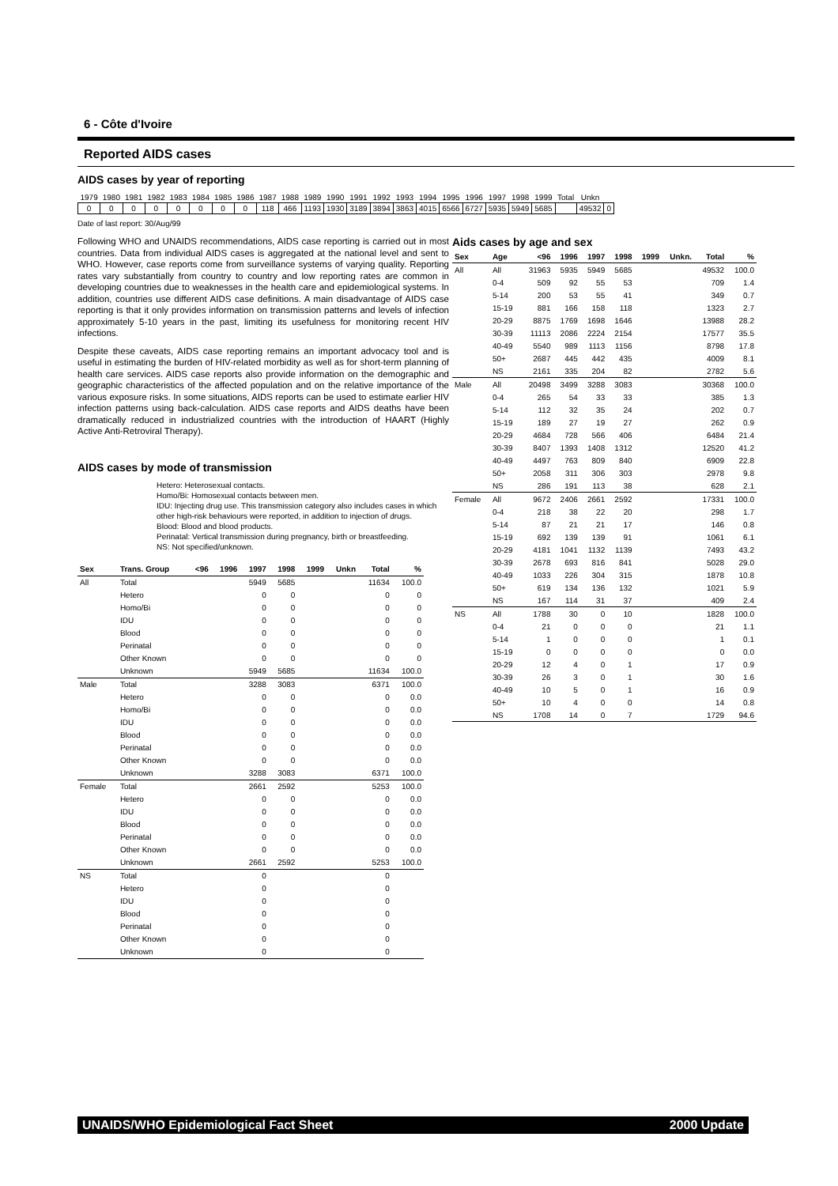6 - Côte d'Ivoire
Reported AIDS cases
AIDS cases by year of reporting
| 1979 | 1980 | 1981 | 1982 | 1983 | 1984 | 1985 | 1986 | 1987 | 1988 | 1989 | 1990 | 1991 | 1992 | 1993 | 1994 | 1995 | 1996 | 1997 | 1998 | 1999 | Total | Unkn | |
| --- | --- | --- | --- | --- | --- | --- | --- | --- | --- | --- | --- | --- | --- | --- | --- | --- | --- | --- | --- | --- | --- | --- | --- |
| 0 | 0 | 0 | 0 | 0 | 0 | 0 | 0 | 118 | 466 | 1193 | 1930 | 3189 | 3894 | 3863 | 4015 | 6566 | 6727 | 5935 | 5949 | 5685 | | 49532 | 0 |
Date of last report: 30/Aug/99
Following WHO and UNAIDS recommendations, AIDS case reporting is carried out in most countries. Data from individual AIDS cases is aggregated at the national level and sent to WHO. However, case reports come from surveillance systems of varying quality. Reporting rates vary substantially from country to country and low reporting rates are common in developing countries due to weaknesses in the health care and epidemiological systems. In addition, countries use different AIDS case definitions. A main disadvantage of AIDS case reporting is that it only provides information on transmission patterns and levels of infection approximately 5-10 years in the past, limiting its usefulness for monitoring recent HIV infections.
Despite these caveats, AIDS case reporting remains an important advocacy tool and is useful in estimating the burden of HIV-related morbidity as well as for short-term planning of health care services. AIDS case reports also provide information on the demographic and geographic characteristics of the affected population and on the relative importance of the various exposure risks. In some situations, AIDS reports can be used to estimate earlier HIV infection patterns using back-calculation. AIDS case reports and AIDS deaths have been dramatically reduced in industrialized countries with the introduction of HAART (Highly Active Anti-Retroviral Therapy).
AIDS cases by mode of transmission
Hetero: Heterosexual contacts.
Homo/Bi: Homosexual contacts between men.
IDU: Injecting drug use. This transmission category also includes cases in which other high-risk behaviours were reported, in addition to injection of drugs.
Blood: Blood and blood products.
Perinatal: Vertical transmission during pregnancy, birth or breastfeeding.
NS: Not specified/unknown.
| Sex | Trans. Group | <96 | 1996 | 1997 | 1998 | 1999 | Unkn | Total | % |
| --- | --- | --- | --- | --- | --- | --- | --- | --- | --- |
| All | Total | | | 5949 | 5685 | | | 11634 | 100.0 |
| | Hetero | | | 0 | 0 | | | 0 | 0 |
| | Homo/Bi | | | 0 | 0 | | | 0 | 0 |
| | IDU | | | 0 | 0 | | | 0 | 0 |
| | Blood | | | 0 | 0 | | | 0 | 0 |
| | Perinatal | | | 0 | 0 | | | 0 | 0 |
| | Other Known | | | 0 | 0 | | | 0 | 0 |
| | Unknown | | | 5949 | 5685 | | | 11634 | 100.0 |
| Male | Total | | | 3288 | 3083 | | | 6371 | 100.0 |
| | Hetero | | | 0 | 0 | | | 0 | 0.0 |
| | Homo/Bi | | | 0 | 0 | | | 0 | 0.0 |
| | IDU | | | 0 | 0 | | | 0 | 0.0 |
| | Blood | | | 0 | 0 | | | 0 | 0.0 |
| | Perinatal | | | 0 | 0 | | | 0 | 0.0 |
| | Other Known | | | 0 | 0 | | | 0 | 0.0 |
| | Unknown | | | 3288 | 3083 | | | 6371 | 100.0 |
| Female | Total | | | 2661 | 2592 | | | 5253 | 100.0 |
| | Hetero | | | 0 | 0 | | | 0 | 0.0 |
| | IDU | | | 0 | 0 | | | 0 | 0.0 |
| | Blood | | | 0 | 0 | | | 0 | 0.0 |
| | Perinatal | | | 0 | 0 | | | 0 | 0.0 |
| | Other Known | | | 0 | 0 | | | 0 | 0.0 |
| | Unknown | | | 2661 | 2592 | | | 5253 | 100.0 |
| NS | Total | | | 0 | | | | 0 | |
| | Hetero | | | 0 | | | | 0 | |
| | IDU | | | 0 | | | | 0 | |
| | Blood | | | 0 | | | | 0 | |
| | Perinatal | | | 0 | | | | 0 | |
| | Other Known | | | 0 | | | | 0 | |
| | Unknown | | | 0 | | | | 0 | |
Aids cases by age and sex
| Sex | Age | <96 | 1996 | 1997 | 1998 | 1999 | Unkn. | Total | % |
| --- | --- | --- | --- | --- | --- | --- | --- | --- | --- |
| All | All | 31963 | 5935 | 5949 | 5685 | | | 49532 | 100.0 |
| | 0-4 | 509 | 92 | 55 | 53 | | | 709 | 1.4 |
| | 5-14 | 200 | 53 | 55 | 41 | | | 349 | 0.7 |
| | 15-19 | 881 | 166 | 158 | 118 | | | 1323 | 2.7 |
| | 20-29 | 8875 | 1769 | 1698 | 1646 | | | 13988 | 28.2 |
| | 30-39 | 11113 | 2086 | 2224 | 2154 | | | 17577 | 35.5 |
| | 40-49 | 5540 | 989 | 1113 | 1156 | | | 8798 | 17.8 |
| | 50+ | 2687 | 445 | 442 | 435 | | | 4009 | 8.1 |
| | NS | 2161 | 335 | 204 | 82 | | | 2782 | 5.6 |
| Male | All | 20498 | 3499 | 3288 | 3083 | | | 30368 | 100.0 |
| | 0-4 | 265 | 54 | 33 | 33 | | | 385 | 1.3 |
| | 5-14 | 112 | 32 | 35 | 24 | | | 202 | 0.7 |
| | 15-19 | 189 | 27 | 19 | 27 | | | 262 | 0.9 |
| | 20-29 | 4684 | 728 | 566 | 406 | | | 6484 | 21.4 |
| | 30-39 | 8407 | 1393 | 1408 | 1312 | | | 12520 | 41.2 |
| | 40-49 | 4497 | 763 | 809 | 840 | | | 6909 | 22.8 |
| | 50+ | 2058 | 311 | 306 | 303 | | | 2978 | 9.8 |
| | NS | 286 | 191 | 113 | 38 | | | 628 | 2.1 |
| Female | All | 9672 | 2406 | 2661 | 2592 | | | 17331 | 100.0 |
| | 0-4 | 218 | 38 | 22 | 20 | | | 298 | 1.7 |
| | 5-14 | 87 | 21 | 21 | 17 | | | 146 | 0.8 |
| | 15-19 | 692 | 139 | 139 | 91 | | | 1061 | 6.1 |
| | 20-29 | 4181 | 1041 | 1132 | 1139 | | | 7493 | 43.2 |
| | 30-39 | 2678 | 693 | 816 | 841 | | | 5028 | 29.0 |
| | 40-49 | 1033 | 226 | 304 | 315 | | | 1878 | 10.8 |
| | 50+ | 619 | 134 | 136 | 132 | | | 1021 | 5.9 |
| | NS | 167 | 114 | 31 | 37 | | | 409 | 2.4 |
| NS | All | 1788 | 30 | 0 | 10 | | | 1828 | 100.0 |
| | 0-4 | 21 | 0 | 0 | 0 | | | 21 | 1.1 |
| | 5-14 | 1 | 0 | 0 | 0 | | | 1 | 0.1 |
| | 15-19 | 0 | 0 | 0 | 0 | | | 0 | 0.0 |
| | 20-29 | 12 | 4 | 0 | 1 | | | 17 | 0.9 |
| | 30-39 | 26 | 3 | 0 | 1 | | | 30 | 1.6 |
| | 40-49 | 10 | 5 | 0 | 1 | | | 16 | 0.9 |
| | 50+ | 10 | 4 | 0 | 0 | | | 14 | 0.8 |
| | NS | 1708 | 14 | 0 | 7 | | | 1729 | 94.6 |
UNAIDS/WHO Epidemiological Fact Sheet 2000 Update